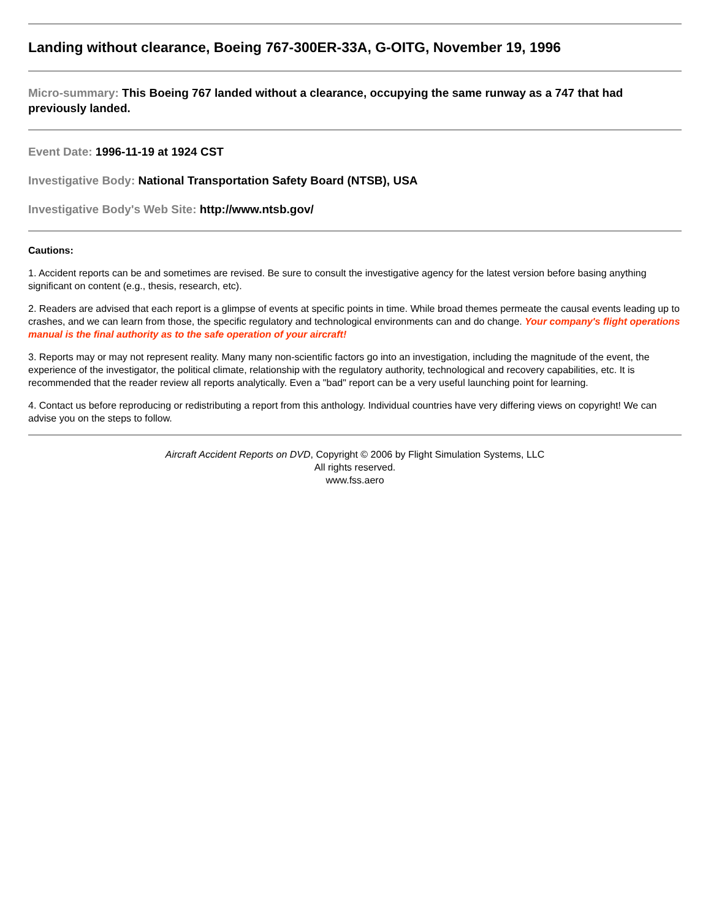Landing without clearance, Boeing 767-300ER-33A, G-OITG, November 19, 1996
Micro-summary: This Boeing 767 landed without a clearance, occupying the same runway as a 747 that had previously landed.
Event Date: 1996-11-19 at 1924 CST
Investigative Body: National Transportation Safety Board (NTSB), USA
Investigative Body's Web Site: http://www.ntsb.gov/
Cautions:
1. Accident reports can be and sometimes are revised. Be sure to consult the investigative agency for the latest version before basing anything significant on content (e.g., thesis, research, etc).
2. Readers are advised that each report is a glimpse of events at specific points in time. While broad themes permeate the causal events leading up to crashes, and we can learn from those, the specific regulatory and technological environments can and do change. Your company's flight operations manual is the final authority as to the safe operation of your aircraft!
3. Reports may or may not represent reality. Many many non-scientific factors go into an investigation, including the magnitude of the event, the experience of the investigator, the political climate, relationship with the regulatory authority, technological and recovery capabilities, etc. It is recommended that the reader review all reports analytically. Even a "bad" report can be a very useful launching point for learning.
4. Contact us before reproducing or redistributing a report from this anthology. Individual countries have very differing views on copyright! We can advise you on the steps to follow.
Aircraft Accident Reports on DVD, Copyright © 2006 by Flight Simulation Systems, LLC
All rights reserved.
www.fss.aero